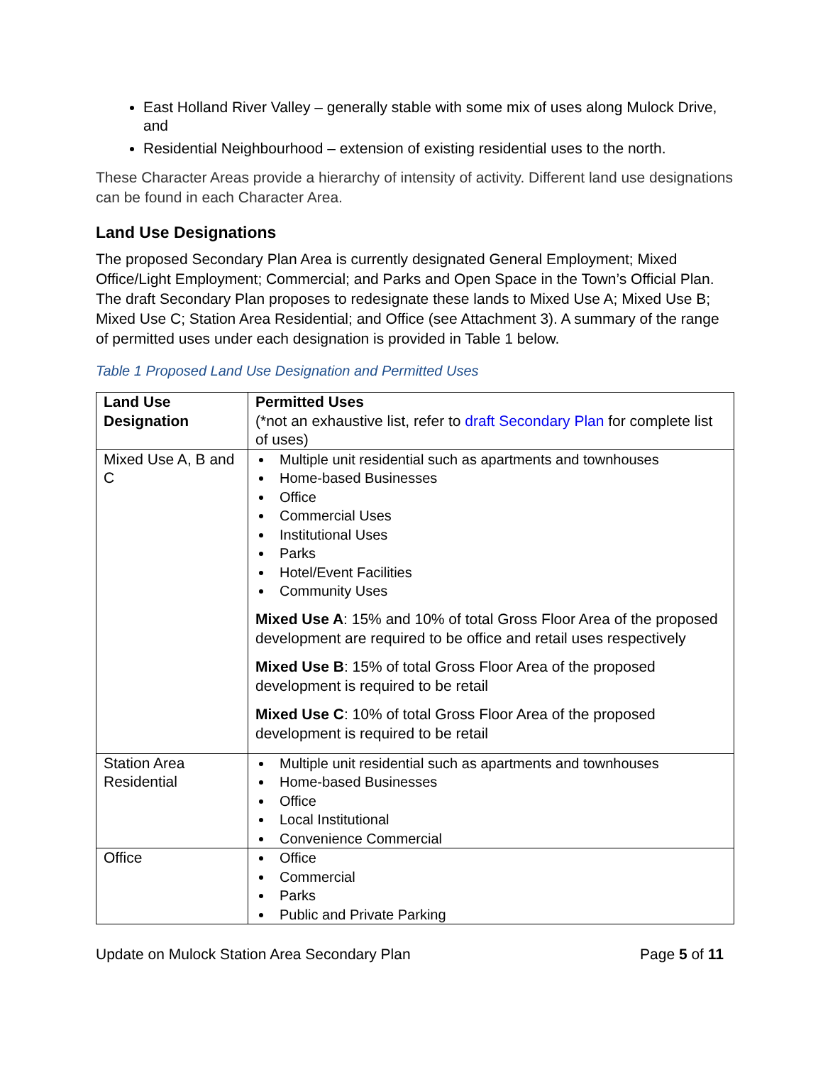East Holland River Valley – generally stable with some mix of uses along Mulock Drive, and
Residential Neighbourhood – extension of existing residential uses to the north.
These Character Areas provide a hierarchy of intensity of activity. Different land use designations can be found in each Character Area.
Land Use Designations
The proposed Secondary Plan Area is currently designated General Employment; Mixed Office/Light Employment; Commercial; and Parks and Open Space in the Town’s Official Plan. The draft Secondary Plan proposes to redesignate these lands to Mixed Use A; Mixed Use B; Mixed Use C; Station Area Residential; and Office (see Attachment 3). A summary of the range of permitted uses under each designation is provided in Table 1 below.
Table 1 Proposed Land Use Designation and Permitted Uses
| Land Use Designation | Permitted Uses (*not an exhaustive list, refer to draft Secondary Plan for complete list of uses) |
| Mixed Use A, B and C | Multiple unit residential such as apartments and townhouses Home-based Businesses Office Commercial Uses Institutional Uses Parks Hotel/Event Facilities Community Uses Mixed Use A : 15% and 10% of total Gross Floor Area of the proposed development are required to be office and retail uses respectively Mixed Use B : 15% of total Gross Floor Area of the proposed development is required to be retail Mixed Use C : 10% of total Gross Floor Area of the proposed development is required to be retail |
| Station Area Residential | Multiple unit residential such as apartments and townhouses Home-based Businesses Office Local Institutional Convenience Commercial |
| Office | Office Commercial Parks Public and Private Parking |
Update on Mulock Station Area Secondary Plan Page 5 of 11